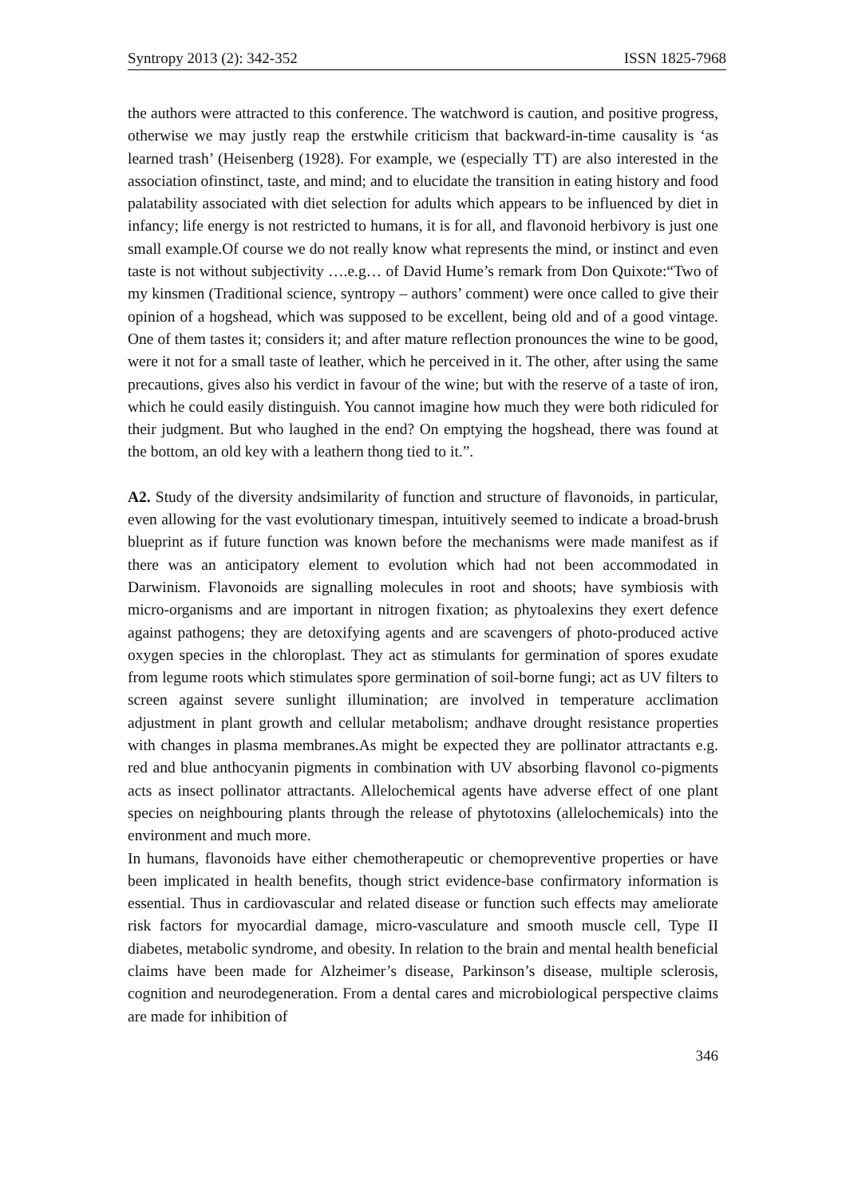Syntropy 2013 (2): 342-352 ISSN 1825-7968
the authors were attracted to this conference. The watchword is caution, and positive progress, otherwise we may justly reap the erstwhile criticism that backward-in-time causality is ‘as learned trash’ (Heisenberg (1928). For example, we (especially TT) are also interested in the association ofinstinct, taste, and mind; and to elucidate the transition in eating history and food palatability associated with diet selection for adults which appears to be influenced by diet in infancy; life energy is not restricted to humans, it is for all, and flavonoid herbivory is just one small example.Of course we do not really know what represents the mind, or instinct and even taste is not without subjectivity ….e.g… of David Hume’s remark from Don Quixote:“Two of my kinsmen (Traditional science, syntropy – authors’ comment) were once called to give their opinion of a hogshead, which was supposed to be excellent, being old and of a good vintage. One of them tastes it; considers it; and after mature reflection pronounces the wine to be good, were it not for a small taste of leather, which he perceived in it. The other, after using the same precautions, gives also his verdict in favour of the wine; but with the reserve of a taste of iron, which he could easily distinguish. You cannot imagine how much they were both ridiculed for their judgment. But who laughed in the end? On emptying the hogshead, there was found at the bottom, an old key with a leathern thong tied to it.”.
A2. Study of the diversity andsimilarity of function and structure of flavonoids, in particular, even allowing for the vast evolutionary timespan, intuitively seemed to indicate a broad-brush blueprint as if future function was known before the mechanisms were made manifest as if there was an anticipatory element to evolution which had not been accommodated in Darwinism. Flavonoids are signalling molecules in root and shoots; have symbiosis with micro-organisms and are important in nitrogen fixation; as phytoalexins they exert defence against pathogens; they are detoxifying agents and are scavengers of photo-produced active oxygen species in the chloroplast. They act as stimulants for germination of spores exudate from legume roots which stimulates spore germination of soil-borne fungi; act as UV filters to screen against severe sunlight illumination; are involved in temperature acclimation adjustment in plant growth and cellular metabolism; andhave drought resistance properties with changes in plasma membranes.As might be expected they are pollinator attractants e.g. red and blue anthocyanin pigments in combination with UV absorbing flavonol co-pigments acts as insect pollinator attractants. Allelochemical agents have adverse effect of one plant species on neighbouring plants through the release of phytotoxins (allelochemicals) into the environment and much more.
In humans, flavonoids have either chemotherapeutic or chemopreventive properties or have been implicated in health benefits, though strict evidence-base confirmatory information is essential. Thus in cardiovascular and related disease or function such effects may ameliorate risk factors for myocardial damage, micro-vasculature and smooth muscle cell, Type II diabetes, metabolic syndrome, and obesity. In relation to the brain and mental health beneficial claims have been made for Alzheimer’s disease, Parkinson’s disease, multiple sclerosis, cognition and neurodegeneration. From a dental cares and microbiological perspective claims are made for inhibition of
346